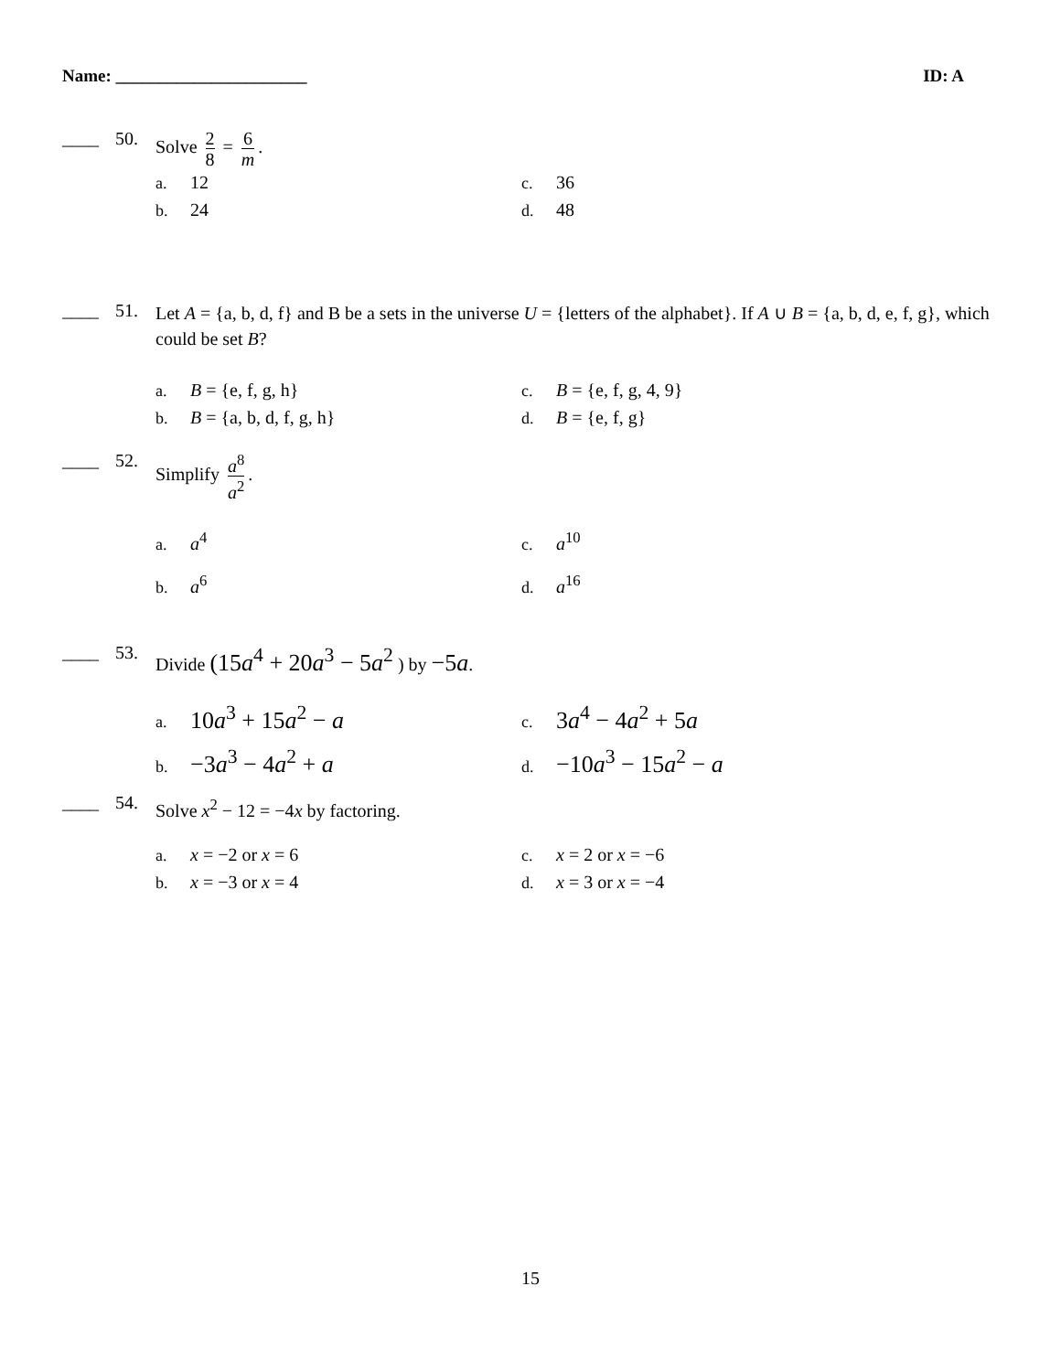Name: ______________________ ID: A
____ 50.
Solve 2 8 = 6 m.
a. 12
c. 36
b. 24
d. 48
____ 51.
Let A = {a, b, d, f} and B be a sets in the universe U = {letters of the alphabet}. If A ∪ B = {a, b, d, e, f, g}, which could be set B?
a. B = {e, f, g, h}
c. B = {e, f, g, 4, 9}
b. B = {a, b, d, f, g, h}
d. B = {e, f, g}
____ 52.
Simplify a<sup>8</sup> a<sup>2</sup>.
a. a<sup>4</sup>
c. a<sup>10</sup>
b. a<sup>6</sup>
d. a<sup>16</sup>
____ 53.
Divide (15a<sup>4</sup> + 20a<sup>3</sup> − 5a<sup>2</sup> ) by −5a.
a. 10a<sup>3</sup> + 15a<sup>2</sup> − a
c. 3a<sup>4</sup> − 4a<sup>2</sup> + 5a
b. −3a<sup>3</sup> − 4a<sup>2</sup> + a
d. −10a<sup>3</sup> − 15a<sup>2</sup> − a
____ 54.
Solve x<sup>2</sup> − 12 = −4x by factoring.
a. x = −2 or x = 6
c. x = 2 or x = −6
b. x = −3 or x = 4
d. x = 3 or x = −4
15